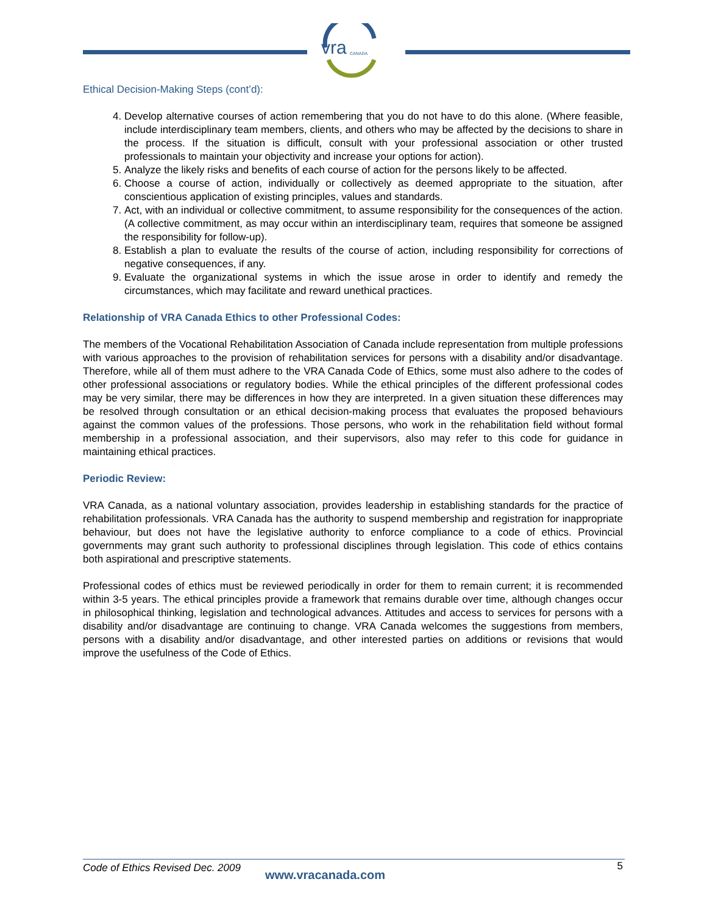vra
CANADA
Ethical Decision-Making Steps (cont’d):
4. Develop alternative courses of action remembering that you do not have to do this alone. (Where feasible, include interdisciplinary team members, clients, and others who may be affected by the decisions to share in the process. If the situation is difficult, consult with your professional association or other trusted professionals to maintain your objectivity and increase your options for action).
5. Analyze the likely risks and benefits of each course of action for the persons likely to be affected.
6. Choose a course of action, individually or collectively as deemed appropriate to the situation, after conscientious application of existing principles, values and standards.
7. Act, with an individual or collective commitment, to assume responsibility for the consequences of the action. (A collective commitment, as may occur within an interdisciplinary team, requires that someone be assigned the responsibility for follow-up).
8. Establish a plan to evaluate the results of the course of action, including responsibility for corrections of negative consequences, if any.
9. Evaluate the organizational systems in which the issue arose in order to identify and remedy the circumstances, which may facilitate and reward unethical practices.
Relationship of VRA Canada Ethics to other Professional Codes:
The members of the Vocational Rehabilitation Association of Canada include representation from multiple professions with various approaches to the provision of rehabilitation services for persons with a disability and/or disadvantage. Therefore, while all of them must adhere to the VRA Canada Code of Ethics, some must also adhere to the codes of other professional associations or regulatory bodies. While the ethical principles of the different professional codes may be very similar, there may be differences in how they are interpreted. In a given situation these differences may be resolved through consultation or an ethical decision-making process that evaluates the proposed behaviours against the common values of the professions. Those persons, who work in the rehabilitation field without formal membership in a professional association, and their supervisors, also may refer to this code for guidance in maintaining ethical practices.
Periodic Review:
VRA Canada, as a national voluntary association, provides leadership in establishing standards for the practice of rehabilitation professionals. VRA Canada has the authority to suspend membership and registration for inappropriate behaviour, but does not have the legislative authority to enforce compliance to a code of ethics. Provincial governments may grant such authority to professional disciplines through legislation. This code of ethics contains both aspirational and prescriptive statements.
Professional codes of ethics must be reviewed periodically in order for them to remain current; it is recommended within 3-5 years. The ethical principles provide a framework that remains durable over time, although changes occur in philosophical thinking, legislation and technological advances. Attitudes and access to services for persons with a disability and/or disadvantage are continuing to change. VRA Canada welcomes the suggestions from members, persons with a disability and/or disadvantage, and other interested parties on additions or revisions that would improve the usefulness of the Code of Ethics.
Code of Ethics Revised Dec. 2009 www.vracanada.com 5